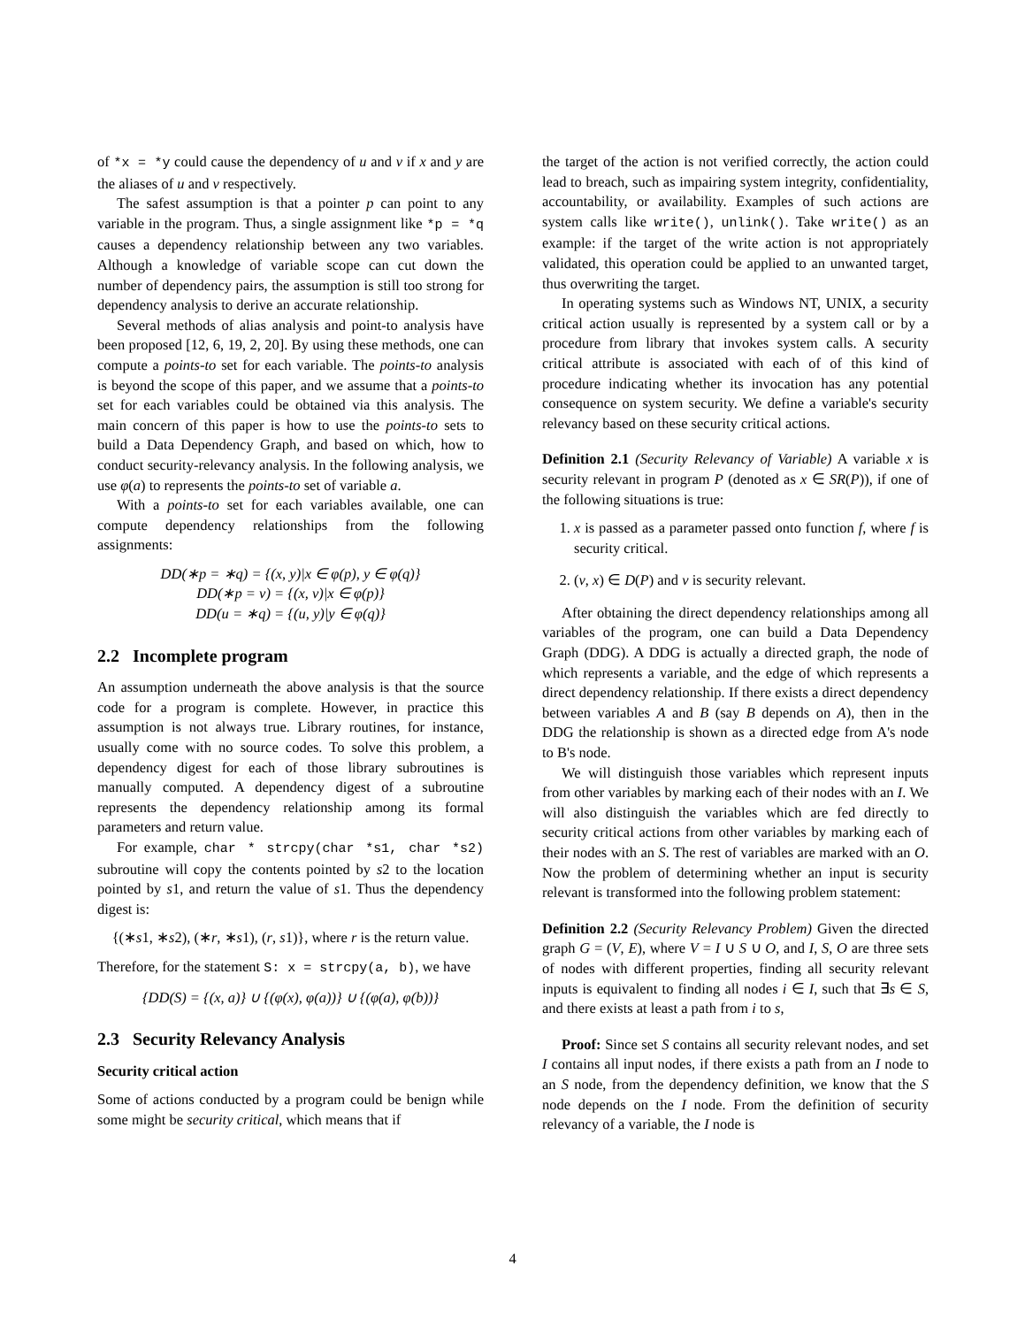of *x = *y could cause the dependency of u and v if x and y are the aliases of u and v respectively.
The safest assumption is that a pointer p can point to any variable in the program. Thus, a single assignment like *p = *q causes a dependency relationship between any two variables. Although a knowledge of variable scope can cut down the number of dependency pairs, the assumption is still too strong for dependency analysis to derive an accurate relationship.
Several methods of alias analysis and point-to analysis have been proposed [12, 6, 19, 2, 20]. By using these methods, one can compute a points-to set for each variable. The points-to analysis is beyond the scope of this paper, and we assume that a points-to set for each variables could be obtained via this analysis. The main concern of this paper is how to use the points-to sets to build a Data Dependency Graph, and based on which, how to conduct security-relevancy analysis. In the following analysis, we use φ(a) to represents the points-to set of variable a.
With a points-to set for each variables available, one can compute dependency relationships from the following assignments:
DD(∗p = ∗q) = {(x, y)|x ∈ φ(p), y ∈ φ(q)}
DD(∗p = v) = {(x, v)|x ∈ φ(p)}
DD(u = ∗q) = {(u, y)|y ∈ φ(q)}
2.2 Incomplete program
An assumption underneath the above analysis is that the source code for a program is complete. However, in practice this assumption is not always true. Library routines, for instance, usually come with no source codes. To solve this problem, a dependency digest for each of those library subroutines is manually computed. A dependency digest of a subroutine represents the dependency relationship among its formal parameters and return value.
For example, char * strcpy(char *s1, char *s2) subroutine will copy the contents pointed by s2 to the location pointed by s1, and return the value of s1. Thus the dependency digest is:
{(∗s1, ∗s2), (∗r, ∗s1), (r, s1)}, where r is the return value.
Therefore, for the statement S: x = strcpy(a, b), we have
{DD(S) = {(x, a)} ∪ {(φ(x), φ(a))} ∪ {(φ(a), φ(b))}
2.3 Security Relevancy Analysis
Security critical action
Some of actions conducted by a program could be benign while some might be security critical, which means that if
the target of the action is not verified correctly, the action could lead to breach, such as impairing system integrity, confidentiality, accountability, or availability. Examples of such actions are system calls like write(), unlink(). Take write() as an example: if the target of the write action is not appropriately validated, this operation could be applied to an unwanted target, thus overwriting the target.
In operating systems such as Windows NT, UNIX, a security critical action usually is represented by a system call or by a procedure from library that invokes system calls. A security critical attribute is associated with each of of this kind of procedure indicating whether its invocation has any potential consequence on system security. We define a variable's security relevancy based on these security critical actions.
Definition 2.1 (Security Relevancy of Variable) A variable x is security relevant in program P (denoted as x ∈ SR(P)), if one of the following situations is true:
1. x is passed as a parameter passed onto function f, where f is security critical.
2. (v, x) ∈ D(P) and v is security relevant.
After obtaining the direct dependency relationships among all variables of the program, one can build a Data Dependency Graph (DDG). A DDG is actually a directed graph, the node of which represents a variable, and the edge of which represents a direct dependency relationship. If there exists a direct dependency between variables A and B (say B depends on A), then in the DDG the relationship is shown as a directed edge from A's node to B's node.
We will distinguish those variables which represent inputs from other variables by marking each of their nodes with an I. We will also distinguish the variables which are fed directly to security critical actions from other variables by marking each of their nodes with an S. The rest of variables are marked with an O. Now the problem of determining whether an input is security relevant is transformed into the following problem statement:
Definition 2.2 (Security Relevancy Problem) Given the directed graph G = (V, E), where V = I ∪ S ∪ O, and I, S, O are three sets of nodes with different properties, finding all security relevant inputs is equivalent to finding all nodes i ∈ I, such that ∃s ∈ S, and there exists at least a path from i to s,
Proof: Since set S contains all security relevant nodes, and set I contains all input nodes, if there exists a path from an I node to an S node, from the dependency definition, we know that the S node depends on the I node. From the definition of security relevancy of a variable, the I node is
4